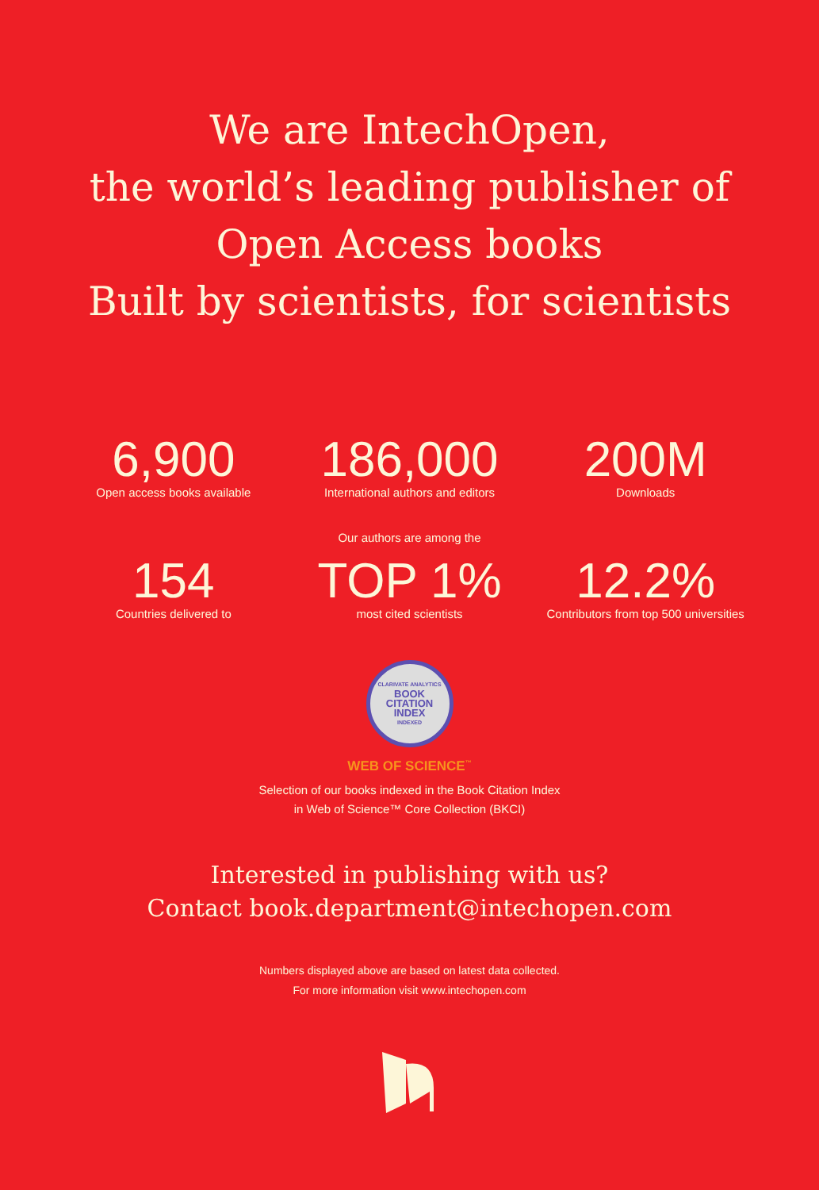We are IntechOpen,
the world’s leading publisher of
Open Access books
Built by scientists, for scientists
6,900
Open access books available
186,000
International authors and editors
200M
Downloads
154
Countries delivered to
Our authors are among the
TOP 1%
most cited scientists
12.2%
Contributors from top 500 universities
CLARIVATE ANALYTICS
BOOK
CITATION
INDEX
INDEXED
WEB OF SCIENCE<sup>™</sup>
Selection of our books indexed in the Book Citation Index
in Web of Science™ Core Collection (BKCI)
Interested in publishing with us?
Contact book.department@intechopen.com
Numbers displayed above are based on latest data collected.
For more information visit www.intechopen.com